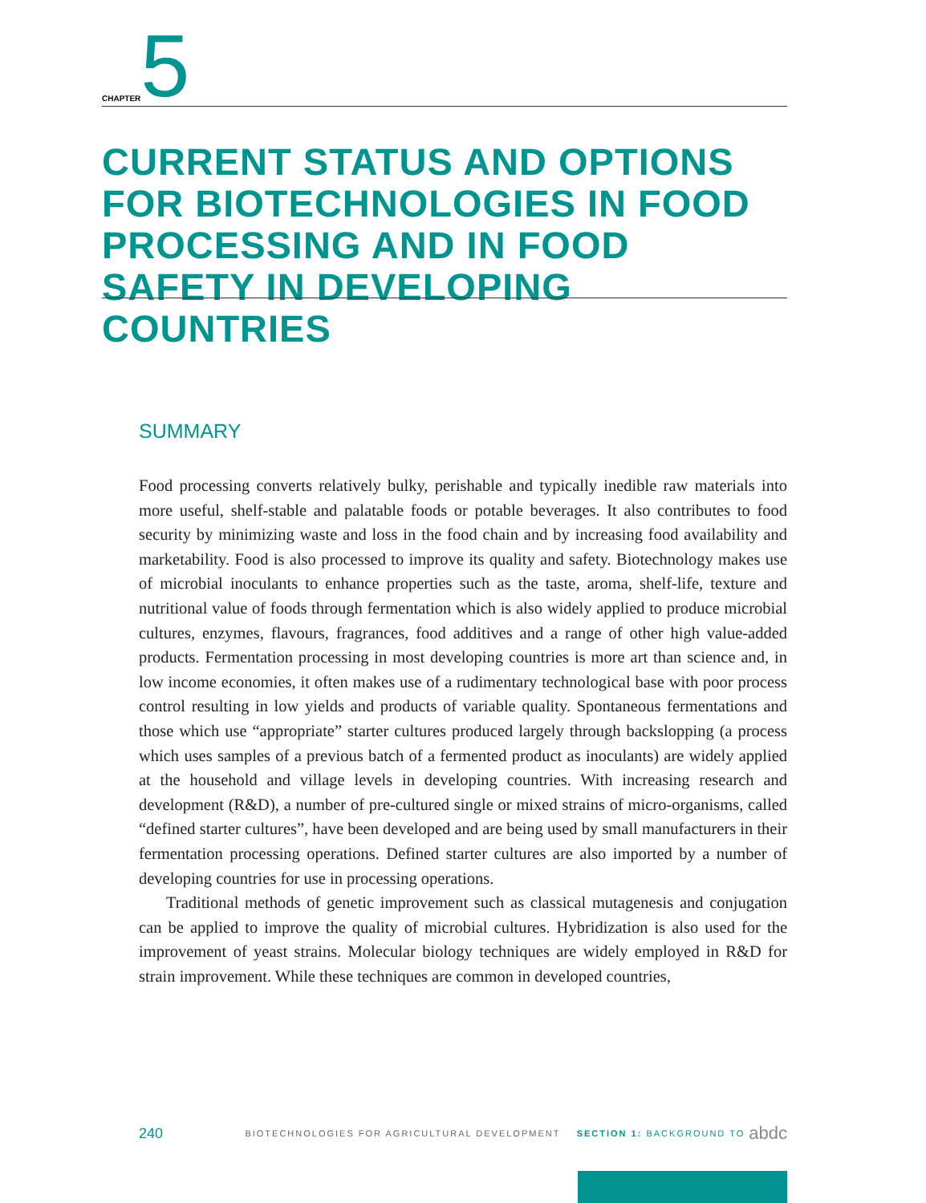CHAPTER 5
CURRENT STATUS AND OPTIONS FOR BIOTECHNOLOGIES IN FOOD PROCESSING AND IN FOOD SAFETY IN DEVELOPING COUNTRIES
SUMMARY
Food processing converts relatively bulky, perishable and typically inedible raw materials into more useful, shelf-stable and palatable foods or potable beverages. It also contributes to food security by minimizing waste and loss in the food chain and by increasing food availability and marketability. Food is also processed to improve its quality and safety. Biotechnology makes use of microbial inoculants to enhance properties such as the taste, aroma, shelf-life, texture and nutritional value of foods through fermentation which is also widely applied to produce microbial cultures, enzymes, flavours, fragrances, food additives and a range of other high value-added products. Fermentation processing in most developing countries is more art than science and, in low income economies, it often makes use of a rudimentary technological base with poor process control resulting in low yields and products of variable quality. Spontaneous fermentations and those which use “appropriate” starter cultures produced largely through backslopping (a process which uses samples of a previous batch of a fermented product as inoculants) are widely applied at the household and village levels in developing countries. With increasing research and development (R&D), a number of pre-cultured single or mixed strains of micro-organisms, called “defined starter cultures”, have been developed and are being used by small manufacturers in their fermentation processing operations. Defined starter cultures are also imported by a number of developing countries for use in processing operations.
Traditional methods of genetic improvement such as classical mutagenesis and conjugation can be applied to improve the quality of microbial cultures. Hybridization is also used for the improvement of yeast strains. Molecular biology techniques are widely employed in R&D for strain improvement. While these techniques are common in developed countries,
240 BIOTECHNOLOGIES FOR AGRICULTURAL DEVELOPMENT SECTION 1: BACKGROUND TO abdc